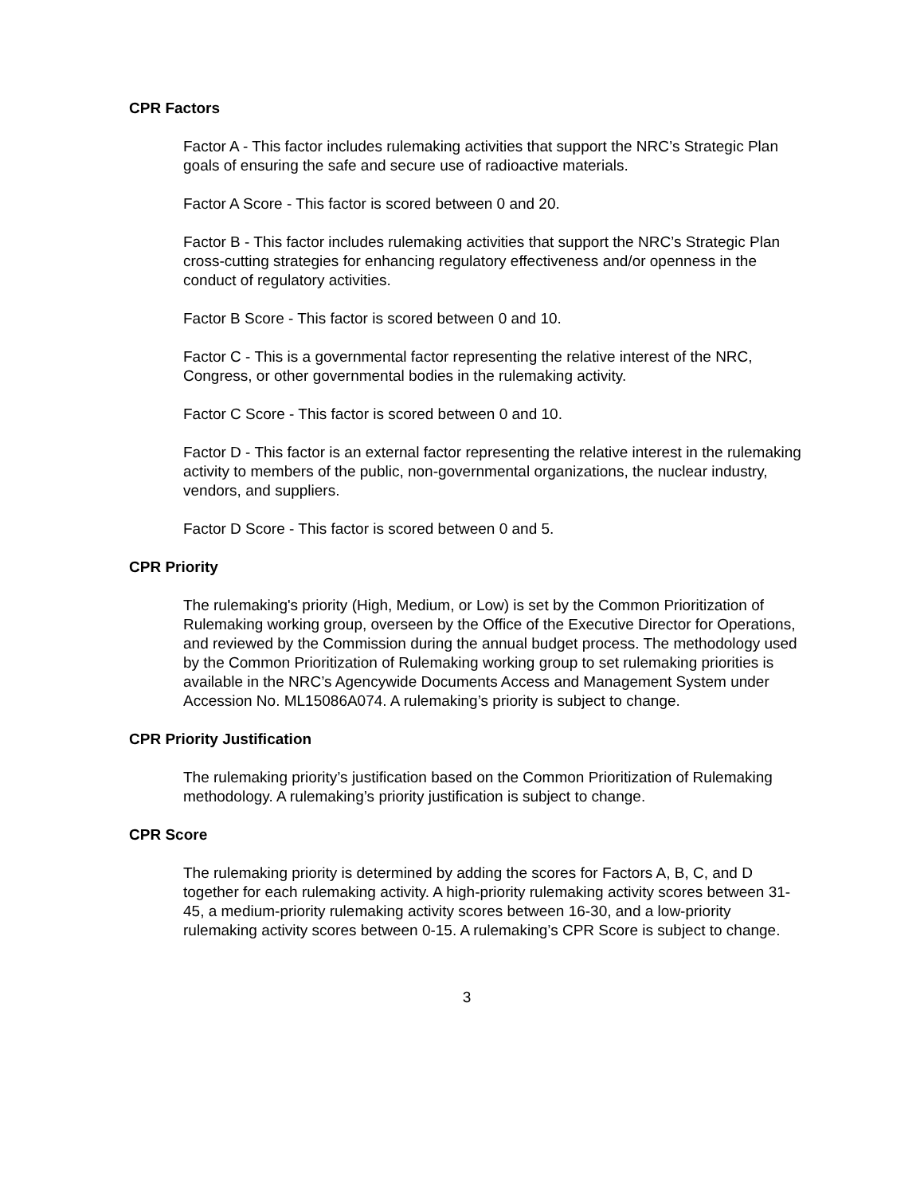CPR Factors
Factor A - This factor includes rulemaking activities that support the NRC’s Strategic Plan goals of ensuring the safe and secure use of radioactive materials.
Factor A Score - This factor is scored between 0 and 20.
Factor B - This factor includes rulemaking activities that support the NRC’s Strategic Plan cross-cutting strategies for enhancing regulatory effectiveness and/or openness in the conduct of regulatory activities.
Factor B Score - This factor is scored between 0 and 10.
Factor C - This is a governmental factor representing the relative interest of the NRC, Congress, or other governmental bodies in the rulemaking activity.
Factor C Score - This factor is scored between 0 and 10.
Factor D - This factor is an external factor representing the relative interest in the rulemaking activity to members of the public, non-governmental organizations, the nuclear industry, vendors, and suppliers.
Factor D Score - This factor is scored between 0 and 5.
CPR Priority
The rulemaking's priority (High, Medium, or Low) is set by the Common Prioritization of Rulemaking working group, overseen by the Office of the Executive Director for Operations, and reviewed by the Commission during the annual budget process. The methodology used by the Common Prioritization of Rulemaking working group to set rulemaking priorities is available in the NRC’s Agencywide Documents Access and Management System under Accession No. ML15086A074. A rulemaking’s priority is subject to change.
CPR Priority Justification
The rulemaking priority’s justification based on the Common Prioritization of Rulemaking methodology. A rulemaking’s priority justification is subject to change.
CPR Score
The rulemaking priority is determined by adding the scores for Factors A, B, C, and D together for each rulemaking activity. A high-priority rulemaking activity scores between 31-45, a medium-priority rulemaking activity scores between 16-30, and a low-priority rulemaking activity scores between 0-15. A rulemaking’s CPR Score is subject to change.
3